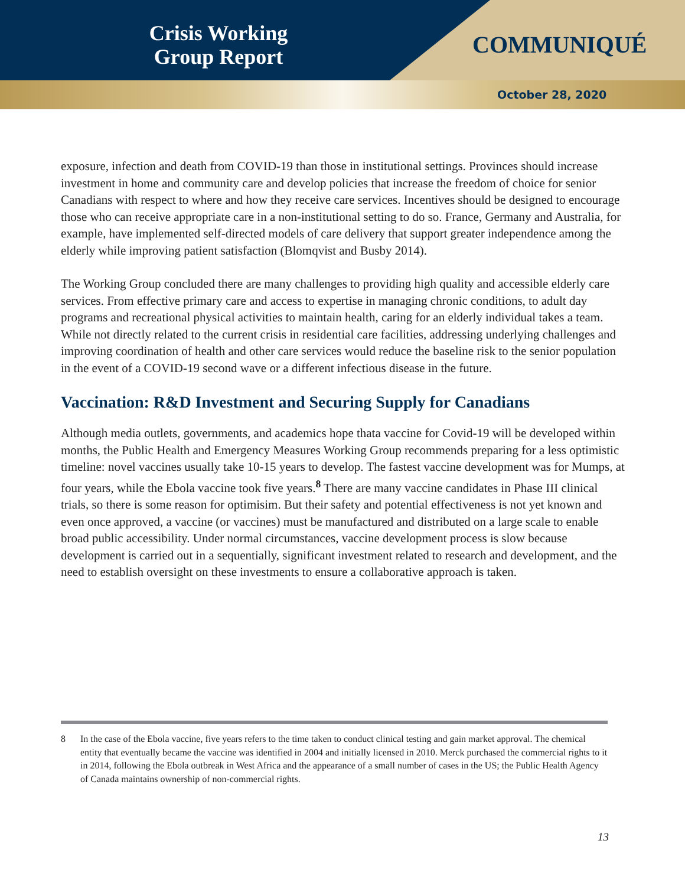Crisis Working
Group Report
COMMUNIQUÉ
October 28, 2020
exposure, infection and death from COVID-19 than those in institutional settings. Provinces should increase investment in home and community care and develop policies that increase the freedom of choice for senior Canadians with respect to where and how they receive care services. Incentives should be designed to encourage those who can receive appropriate care in a non-institutional setting to do so. France, Germany and Australia, for example, have implemented self-directed models of care delivery that support greater independence among the elderly while improving patient satisfaction (Blomqvist and Busby 2014).
The Working Group concluded there are many challenges to providing high quality and accessible elderly care services. From effective primary care and access to expertise in managing chronic conditions, to adult day programs and recreational physical activities to maintain health, caring for an elderly individual takes a team. While not directly related to the current crisis in residential care facilities, addressing underlying challenges and improving coordination of health and other care services would reduce the baseline risk to the senior population in the event of a COVID-19 second wave or a different infectious disease in the future.
Vaccination: R&D Investment and Securing Supply for Canadians
Although media outlets, governments, and academics hope thata vaccine for Covid-19 will be developed within months, the Public Health and Emergency Measures Working Group recommends preparing for a less optimistic timeline: novel vaccines usually take 10-15 years to develop. The fastest vaccine development was for Mumps, at four years, while the Ebola vaccine took five years.<sup>8</sup> There are many vaccine candidates in Phase III clinical trials, so there is some reason for optimisim. But their safety and potential effectiveness is not yet known and even once approved, a vaccine (or vaccines) must be manufactured and distributed on a large scale to enable broad public accessibility. Under normal circumstances, vaccine development process is slow because development is carried out in a sequentially, significant investment related to research and development, and the need to establish oversight on these investments to ensure a collaborative approach is taken.
8 In the case of the Ebola vaccine, five years refers to the time taken to conduct clinical testing and gain market approval. The chemical entity that eventually became the vaccine was identified in 2004 and initially licensed in 2010. Merck purchased the commercial rights to it in 2014, following the Ebola outbreak in West Africa and the appearance of a small number of cases in the US; the Public Health Agency of Canada maintains ownership of non-commercial rights.
13